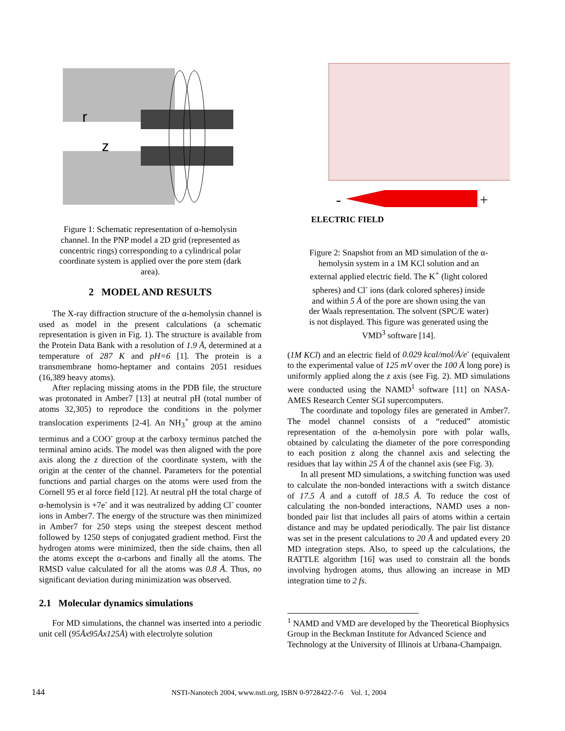r
z
Figure 1: Schematic representation of α-hemolysin channel. In the PNP model a 2D grid (represented as concentric rings) corresponding to a cylindrical polar coordinate system is applied over the pore stem (dark area).
2 MODEL AND RESULTS
The X-ray diffraction structure of the α-hemolysin channel is used as model in the present calculations (a schematic representation is given in Fig. 1). The structure is available from the Protein Data Bank with a resolution of 1.9 Å, determined at a temperature of 287 K and pH=6 [1]. The protein is a transmembrane homo-heptamer and contains 2051 residues (16,389 heavy atoms).
After replacing missing atoms in the PDB file, the structure was protonated in Amber7 [13] at neutral pH (total number of atoms 32,305) to reproduce the conditions in the polymer translocation experiments [2-4]. An NH<sub>3</sub><sup>+</sup> group at the amino terminus and a COO<sup>-</sup> group at the carboxy terminus patched the terminal amino acids. The model was then aligned with the pore axis along the z direction of the coordinate system, with the origin at the center of the channel. Parameters for the potential functions and partial charges on the atoms were used from the Cornell 95 et al force field [12]. At neutral pH the total charge of α-hemolysin is +7e<sup>-</sup> and it was neutralized by adding Cl<sup>-</sup> counter ions in Amber7. The energy of the structure was then minimized in Amber7 for 250 steps using the steepest descent method followed by 1250 steps of conjugated gradient method. First the hydrogen atoms were minimized, then the side chains, then all the atoms except the α-carbons and finally all the atoms. The RMSD value calculated for all the atoms was 0.8 Å. Thus, no significant deviation during minimization was observed.
2.1 Molecular dynamics simulations
For MD simulations, the channel was inserted into a periodic unit cell (95Åx95Åx125Å) with electrolyte solution
-
+
ELECTRIC FIELD
Figure 2: Snapshot from an MD simulation of the α-hemolysin system in a 1M KCl solution and an external applied electric field. The K<sup>+</sup> (light colored spheres) and Cl<sup>-</sup> ions (dark colored spheres) inside and within 5 Å of the pore are shown using the van der Waals representation. The solvent (SPC/E water) is not displayed. This figure was generated using the VMD<sup>3</sup> software [14].
(1M KCl) and an electric field of 0.029 kcal/mol/Å/e<sup>-</sup> (equivalent to the experimental value of 125 mV over the 100 Å long pore) is uniformly applied along the z axis (see Fig. 2). MD simulations were conducted using the NAMD<sup>1</sup> software [11] on NASA-AMES Research Center SGI supercomputers.
The coordinate and topology files are generated in Amber7. The model channel consists of a “reduced” atomistic representation of the α-hemolysin pore with polar walls, obtained by calculating the diameter of the pore corresponding to each position z along the channel axis and selecting the residues that lay within 25 Å of the channel axis (see Fig. 3).
In all present MD simulations, a switching function was used to calculate the non-bonded interactions with a switch distance of 17.5 Å and a cutoff of 18.5 Å. To reduce the cost of calculating the non-bonded interactions, NAMD uses a non-bonded pair list that includes all pairs of atoms within a certain distance and may be updated periodically. The pair list distance was set in the present calculations to 20 Å and updated every 20 MD integration steps. Also, to speed up the calculations, the RATTLE algorithm [16] was used to constrain all the bonds involving hydrogen atoms, thus allowing an increase in MD integration time to 2 fs.
<sup>1</sup> NAMD and VMD are developed by the Theoretical Biophysics Group in the Beckman Institute for Advanced Science and Technology at the University of Illinois at Urbana-Champaign.
144 NSTI-Nanotech 2004, www.nsti.org, ISBN 0-9728422-7-6 Vol. 1, 2004